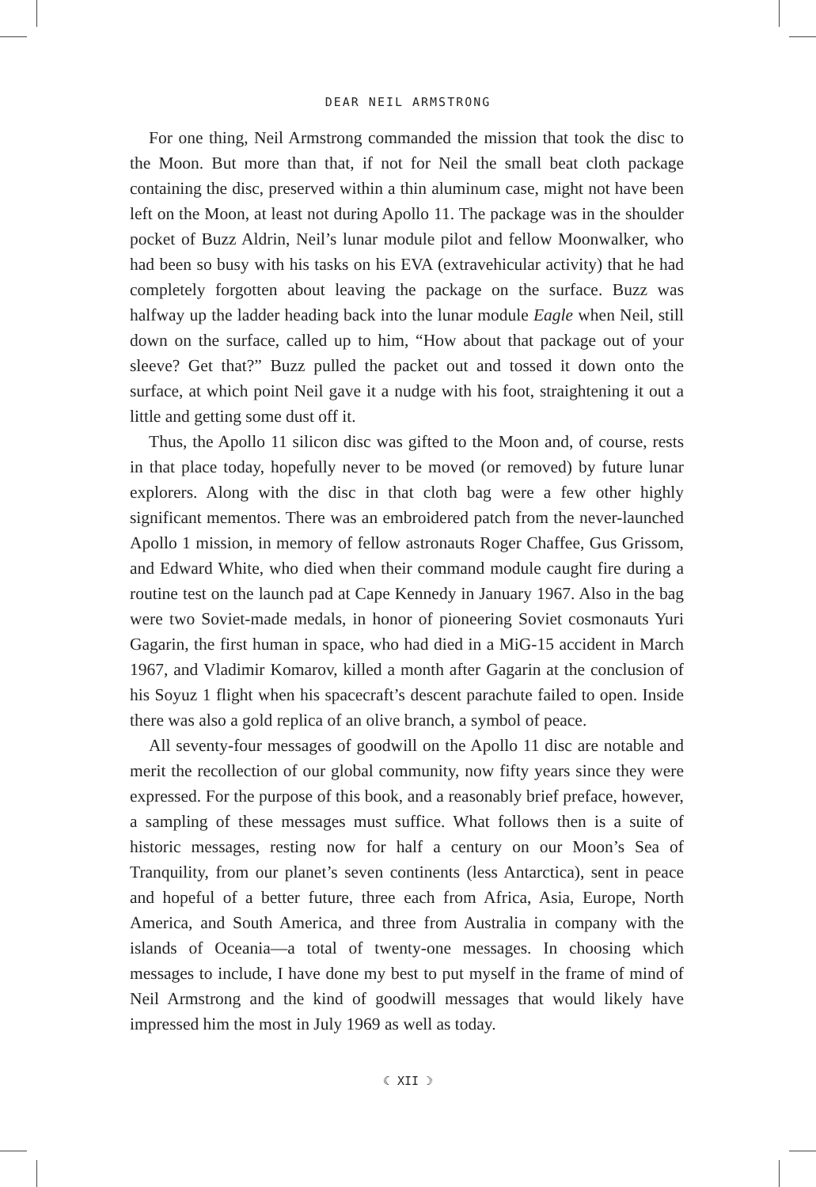DEAR NEIL ARMSTRONG
For one thing, Neil Armstrong commanded the mission that took the disc to the Moon. But more than that, if not for Neil the small beat cloth package containing the disc, preserved within a thin aluminum case, might not have been left on the Moon, at least not during Apollo 11. The package was in the shoulder pocket of Buzz Aldrin, Neil’s lunar module pilot and fellow Moonwalker, who had been so busy with his tasks on his EVA (extravehicular activity) that he had completely forgotten about leaving the package on the surface. Buzz was halfway up the ladder heading back into the lunar module Eagle when Neil, still down on the surface, called up to him, “How about that package out of your sleeve? Get that?” Buzz pulled the packet out and tossed it down onto the surface, at which point Neil gave it a nudge with his foot, straightening it out a little and getting some dust off it.
Thus, the Apollo 11 silicon disc was gifted to the Moon and, of course, rests in that place today, hopefully never to be moved (or removed) by future lunar explorers. Along with the disc in that cloth bag were a few other highly significant mementos. There was an embroidered patch from the never-launched Apollo 1 mission, in memory of fellow astronauts Roger Chaffee, Gus Grissom, and Edward White, who died when their command module caught fire during a routine test on the launch pad at Cape Kennedy in January 1967. Also in the bag were two Soviet-made medals, in honor of pioneering Soviet cosmonauts Yuri Gagarin, the first human in space, who had died in a MiG-15 accident in March 1967, and Vladimir Komarov, killed a month after Gagarin at the conclusion of his Soyuz 1 flight when his spacecraft’s descent parachute failed to open. Inside there was also a gold replica of an olive branch, a symbol of peace.
All seventy-four messages of goodwill on the Apollo 11 disc are notable and merit the recollection of our global community, now fifty years since they were expressed. For the purpose of this book, and a reasonably brief preface, however, a sampling of these messages must suffice. What follows then is a suite of historic messages, resting now for half a century on our Moon’s Sea of Tranquility, from our planet’s seven continents (less Antarctica), sent in peace and hopeful of a better future, three each from Africa, Asia, Europe, North America, and South America, and three from Australia in company with the islands of Oceania—a total of twenty-one messages. In choosing which messages to include, I have done my best to put myself in the frame of mind of Neil Armstrong and the kind of goodwill messages that would likely have impressed him the most in July 1969 as well as today.
☾ XII ☽